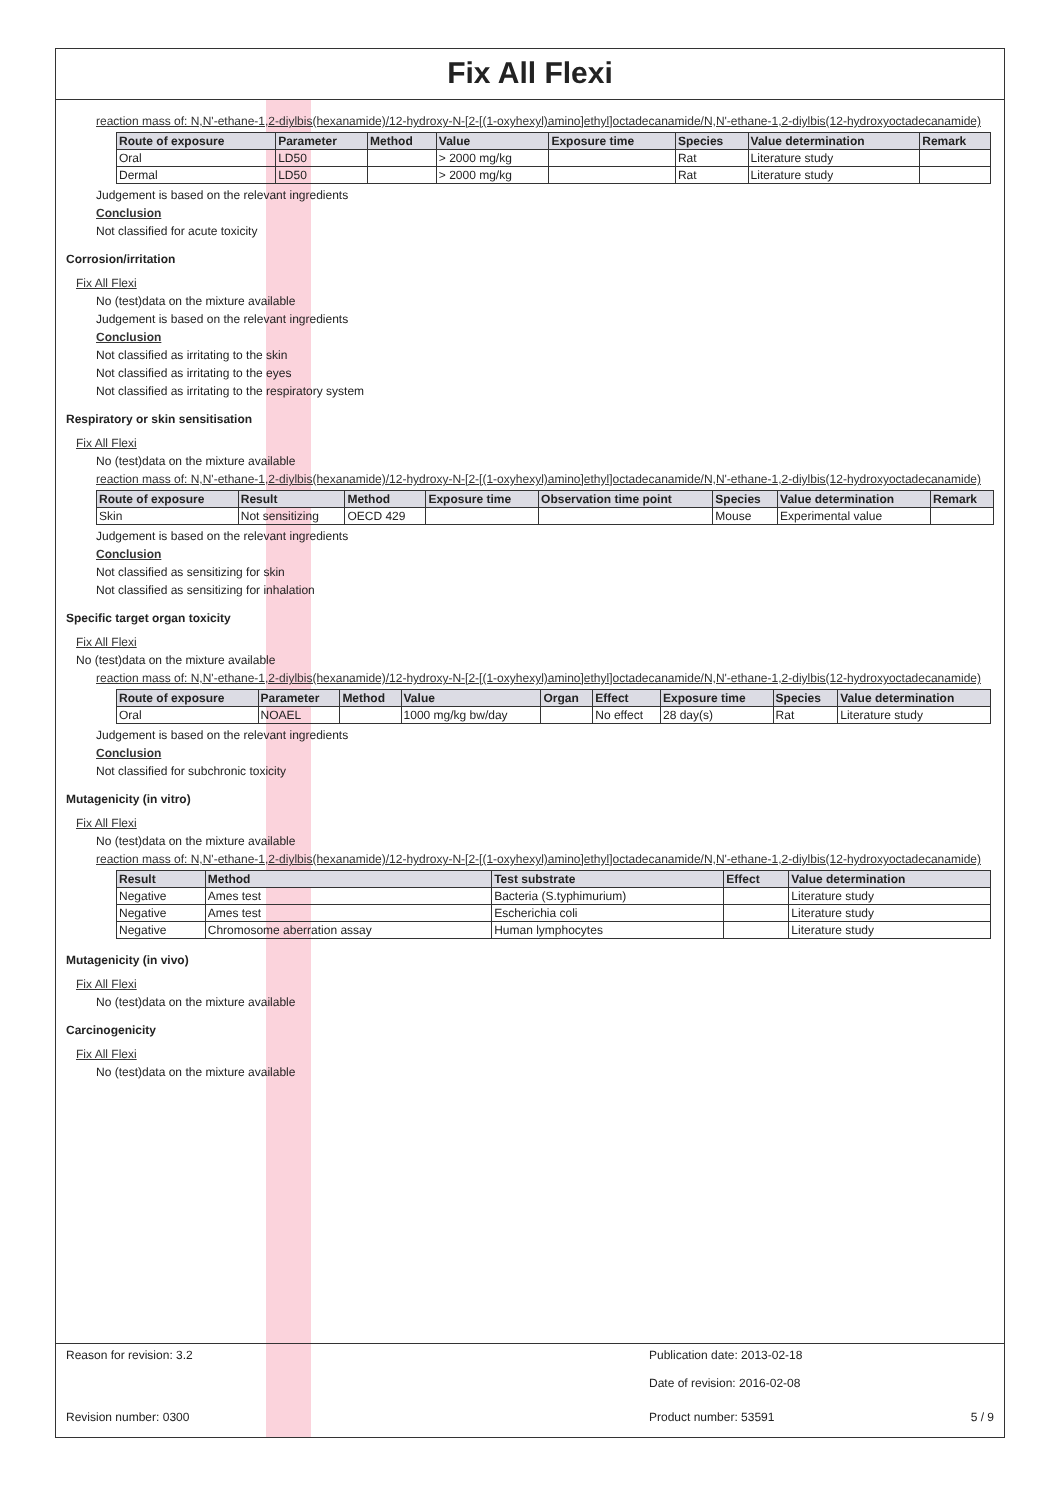Fix All Flexi
reaction mass of: N,N'-ethane-1,2-diylbis(hexanamide)/12-hydroxy-N-[2-[(1-oxyhexyl)amino]ethyl]octadecanamide/N,N'-ethane-1,2-diylbis(12-hydroxyoctadecanamide)
| Route of exposure | Parameter | Method | Value | Exposure time | Species | Value determination | Remark |
| --- | --- | --- | --- | --- | --- | --- | --- |
| Oral | LD50 | | > 2000 mg/kg | | Rat | Literature study | |
| Dermal | LD50 | | > 2000 mg/kg | | Rat | Literature study | |
Judgement is based on the relevant ingredients
Conclusion
Not classified for acute toxicity
Corrosion/irritation
Fix All Flexi
No (test)data on the mixture available
Judgement is based on the relevant ingredients
Conclusion
Not classified as irritating to the skin
Not classified as irritating to the eyes
Not classified as irritating to the respiratory system
Respiratory or skin sensitisation
Fix All Flexi
No (test)data on the mixture available
reaction mass of: N,N'-ethane-1,2-diylbis(hexanamide)/12-hydroxy-N-[2-[(1-oxyhexyl)amino]ethyl]octadecanamide/N,N'-ethane-1,2-diylbis(12-hydroxyoctadecanamide)
| Route of exposure | Result | Method | Exposure time | Observation time point | Species | Value determination | Remark |
| --- | --- | --- | --- | --- | --- | --- | --- |
| Skin | Not sensitizing | OECD 429 | | | Mouse | Experimental value | |
Judgement is based on the relevant ingredients
Conclusion
Not classified as sensitizing for skin
Not classified as sensitizing for inhalation
Specific target organ toxicity
Fix All Flexi
No (test)data on the mixture available
reaction mass of: N,N'-ethane-1,2-diylbis(hexanamide)/12-hydroxy-N-[2-[(1-oxyhexyl)amino]ethyl]octadecanamide/N,N'-ethane-1,2-diylbis(12-hydroxyoctadecanamide)
| Route of exposure | Parameter | Method | Value | Organ | Effect | Exposure time | Species | Value determination |
| --- | --- | --- | --- | --- | --- | --- | --- | --- |
| Oral | NOAEL | | 1000 mg/kg bw/day | | No effect | 28 day(s) | Rat | Literature study |
Judgement is based on the relevant ingredients
Conclusion
Not classified for subchronic toxicity
Mutagenicity (in vitro)
Fix All Flexi
No (test)data on the mixture available
reaction mass of: N,N'-ethane-1,2-diylbis(hexanamide)/12-hydroxy-N-[2-[(1-oxyhexyl)amino]ethyl]octadecanamide/N,N'-ethane-1,2-diylbis(12-hydroxyoctadecanamide)
| Result | Method | Test substrate | Effect | Value determination |
| --- | --- | --- | --- | --- |
| Negative | Ames test | Bacteria (S.typhimurium) | | Literature study |
| Negative | Ames test | Escherichia coli | | Literature study |
| Negative | Chromosome aberration assay | Human lymphocytes | | Literature study |
Mutagenicity (in vivo)
Fix All Flexi
No (test)data on the mixture available
Carcinogenicity
Fix All Flexi
No (test)data on the mixture available
Reason for revision: 3.2 Publication date: 2013-02-18
Date of revision: 2016-02-08
Revision number: 0300 Product number: 53591 5 / 9